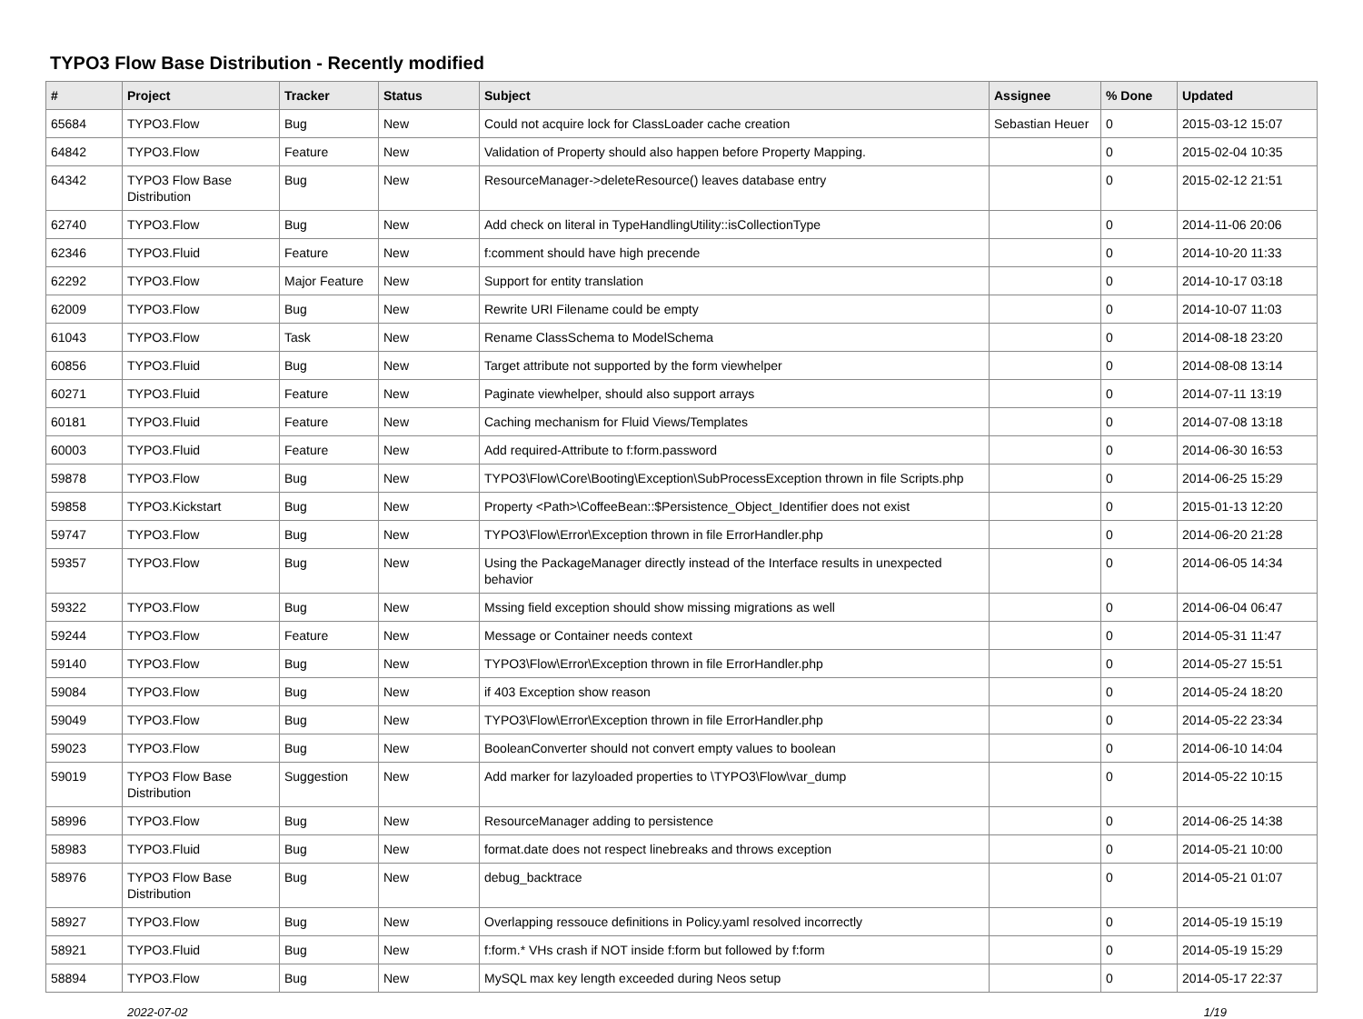TYPO3 Flow Base Distribution - Recently modified
| # | Project | Tracker | Status | Subject | Assignee | % Done | Updated |
| --- | --- | --- | --- | --- | --- | --- | --- |
| 65684 | TYPO3.Flow | Bug | New | Could not acquire lock for ClassLoader cache creation | Sebastian Heuer | 0 | 2015-03-12 15:07 |
| 64842 | TYPO3.Flow | Feature | New | Validation of Property should also happen before Property Mapping. | | 0 | 2015-02-04 10:35 |
| 64342 | TYPO3 Flow Base Distribution | Bug | New | ResourceManager->deleteResource() leaves database entry | | 0 | 2015-02-12 21:51 |
| 62740 | TYPO3.Flow | Bug | New | Add check on literal in TypeHandlingUtility::isCollectionType | | 0 | 2014-11-06 20:06 |
| 62346 | TYPO3.Fluid | Feature | New | f:comment should have high precende | | 0 | 2014-10-20 11:33 |
| 62292 | TYPO3.Flow | Major Feature | New | Support for entity translation | | 0 | 2014-10-17 03:18 |
| 62009 | TYPO3.Flow | Bug | New | Rewrite URI Filename could be empty | | 0 | 2014-10-07 11:03 |
| 61043 | TYPO3.Flow | Task | New | Rename ClassSchema to ModelSchema | | 0 | 2014-08-18 23:20 |
| 60856 | TYPO3.Fluid | Bug | New | Target attribute not supported by the form viewhelper | | 0 | 2014-08-08 13:14 |
| 60271 | TYPO3.Fluid | Feature | New | Paginate viewhelper, should also support arrays | | 0 | 2014-07-11 13:19 |
| 60181 | TYPO3.Fluid | Feature | New | Caching mechanism for Fluid Views/Templates | | 0 | 2014-07-08 13:18 |
| 60003 | TYPO3.Fluid | Feature | New | Add required-Attribute to f:form.password | | 0 | 2014-06-30 16:53 |
| 59878 | TYPO3.Flow | Bug | New | TYPO3\Flow\Core\Booting\Exception\SubProcessException thrown in file Scripts.php | | 0 | 2014-06-25 15:29 |
| 59858 | TYPO3.Kickstart | Bug | New | Property <Path>\CoffeeBean::$Persistence_Object_Identifier does not exist | | 0 | 2015-01-13 12:20 |
| 59747 | TYPO3.Flow | Bug | New | TYPO3\Flow\Error\Exception thrown in file ErrorHandler.php | | 0 | 2014-06-20 21:28 |
| 59357 | TYPO3.Flow | Bug | New | Using the PackageManager directly instead of the Interface results in unexpected behavior | | 0 | 2014-06-05 14:34 |
| 59322 | TYPO3.Flow | Bug | New | Mssing field exception should show missing migrations as well | | 0 | 2014-06-04 06:47 |
| 59244 | TYPO3.Flow | Feature | New | Message or Container needs context | | 0 | 2014-05-31 11:47 |
| 59140 | TYPO3.Flow | Bug | New | TYPO3\Flow\Error\Exception thrown in file ErrorHandler.php | | 0 | 2014-05-27 15:51 |
| 59084 | TYPO3.Flow | Bug | New | if 403 Exception show reason | | 0 | 2014-05-24 18:20 |
| 59049 | TYPO3.Flow | Bug | New | TYPO3\Flow\Error\Exception thrown in file ErrorHandler.php | | 0 | 2014-05-22 23:34 |
| 59023 | TYPO3.Flow | Bug | New | BooleanConverter should not convert empty values to boolean | | 0 | 2014-06-10 14:04 |
| 59019 | TYPO3 Flow Base Distribution | Suggestion | New | Add marker for lazyloaded properties to \TYPO3\Flow\var_dump | | 0 | 2014-05-22 10:15 |
| 58996 | TYPO3.Flow | Bug | New | ResourceManager adding to persistence | | 0 | 2014-06-25 14:38 |
| 58983 | TYPO3.Fluid | Bug | New | format.date does not respect linebreaks and throws exception | | 0 | 2014-05-21 10:00 |
| 58976 | TYPO3 Flow Base Distribution | Bug | New | debug_backtrace | | 0 | 2014-05-21 01:07 |
| 58927 | TYPO3.Flow | Bug | New | Overlapping ressouce definitions in Policy.yaml resolved incorrectly | | 0 | 2014-05-19 15:19 |
| 58921 | TYPO3.Fluid | Bug | New | f:form.* VHs crash if NOT inside f:form but followed by f:form | | 0 | 2014-05-19 15:29 |
| 58894 | TYPO3.Flow | Bug | New | MySQL max key length exceeded during Neos setup | | 0 | 2014-05-17 22:37 |
2022-07-02 1/19